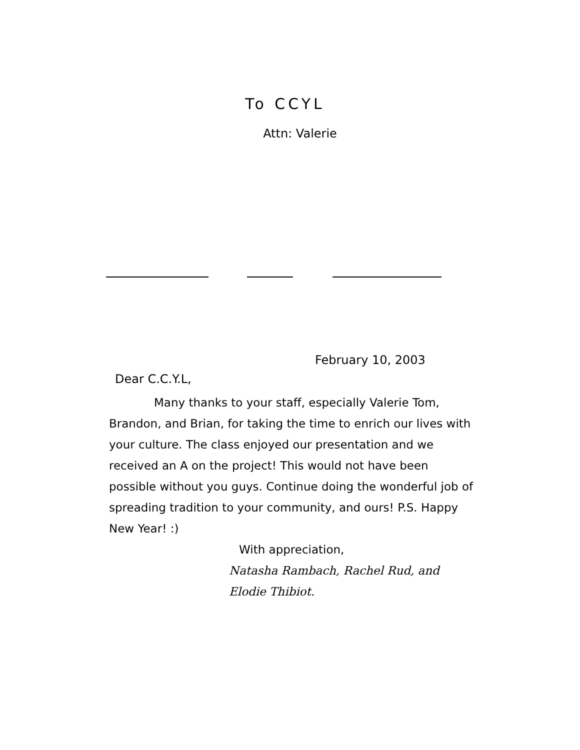To CCYL
Attn: Valerie
February 10, 2003
Dear C.C.Y.L,
Many thanks to your staff, especially Valerie Tom, Brandon, and Brian, for taking the time to enrich our lives with your culture. The class enjoyed our presentation and we received an A on the project! This would not have been possible without you guys. Continue doing the wonderful job of spreading tradition to your community, and ours! P.S. Happy New Year! :)
With appreciation,
Natasha Rambach, Rachel Rud, and Elodie Thibiot.